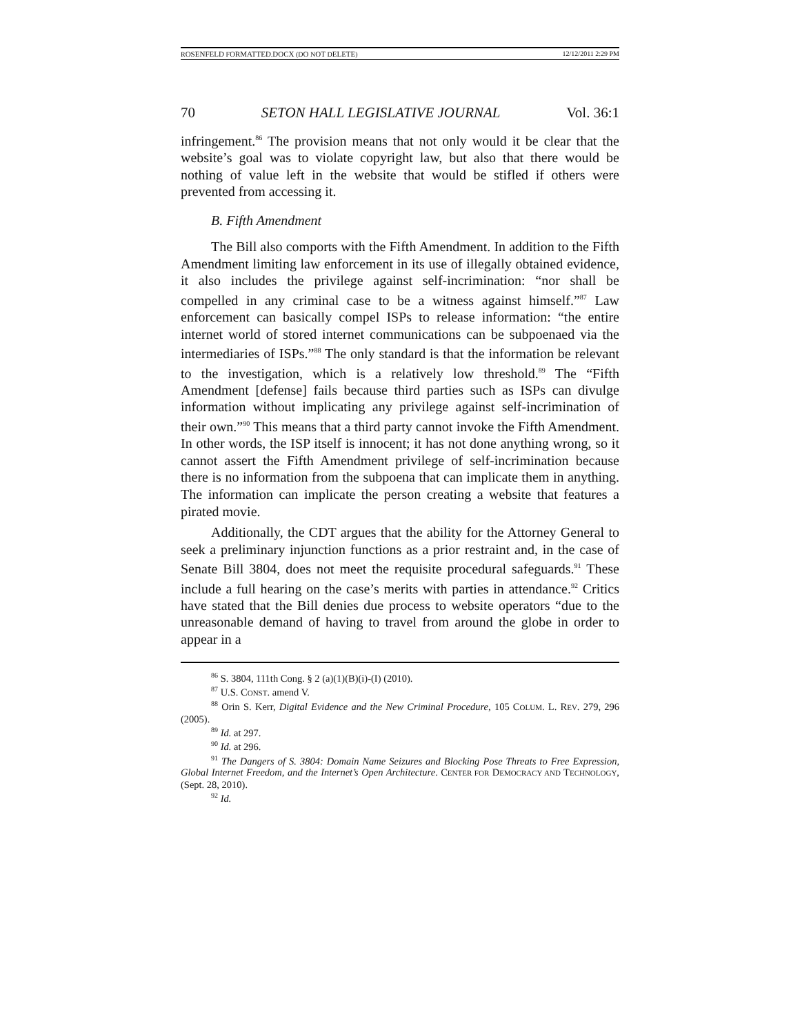ROSENFELD FORMATTED.DOCX (DO NOT DELETE) 12/12/2011 2:29 PM
70 SETON HALL LEGISLATIVE JOURNAL Vol. 36:1
infringement.<sup>86</sup> The provision means that not only would it be clear that the website’s goal was to violate copyright law, but also that there would be nothing of value left in the website that would be stifled if others were prevented from accessing it.
B. Fifth Amendment
The Bill also comports with the Fifth Amendment. In addition to the Fifth Amendment limiting law enforcement in its use of illegally obtained evidence, it also includes the privilege against self-incrimination: “nor shall be compelled in any criminal case to be a witness against himself.”<sup>87</sup> Law enforcement can basically compel ISPs to release information: “the entire internet world of stored internet communications can be subpoenaed via the intermediaries of ISPs.”<sup>88</sup> The only standard is that the information be relevant to the investigation, which is a relatively low threshold.<sup>89</sup> The “Fifth Amendment [defense] fails because third parties such as ISPs can divulge information without implicating any privilege against self-incrimination of their own.”<sup>90</sup> This means that a third party cannot invoke the Fifth Amendment. In other words, the ISP itself is innocent; it has not done anything wrong, so it cannot assert the Fifth Amendment privilege of self-incrimination because there is no information from the subpoena that can implicate them in anything. The information can implicate the person creating a website that features a pirated movie.
Additionally, the CDT argues that the ability for the Attorney General to seek a preliminary injunction functions as a prior restraint and, in the case of Senate Bill 3804, does not meet the requisite procedural safeguards.<sup>91</sup> These include a full hearing on the case’s merits with parties in attendance.<sup>92</sup> Critics have stated that the Bill denies due process to website operators “due to the unreasonable demand of having to travel from around the globe in order to appear in a
<sup>86</sup> S. 3804, 111th Cong. § 2 (a)(1)(B)(i)-(I) (2010).
<sup>87</sup> U.S. CONST. amend V.
<sup>88</sup> Orin S. Kerr, Digital Evidence and the New Criminal Procedure, 105 COLUM. L. REV. 279, 296 (2005).
<sup>89</sup> Id. at 297.
<sup>90</sup> Id. at 296.
<sup>91</sup> The Dangers of S. 3804: Domain Name Seizures and Blocking Pose Threats to Free Expression, Global Internet Freedom, and the Internet’s Open Architecture. CENTER FOR DEMOCRACY AND TECHNOLOGY, (Sept. 28, 2010).
<sup>92</sup> Id.